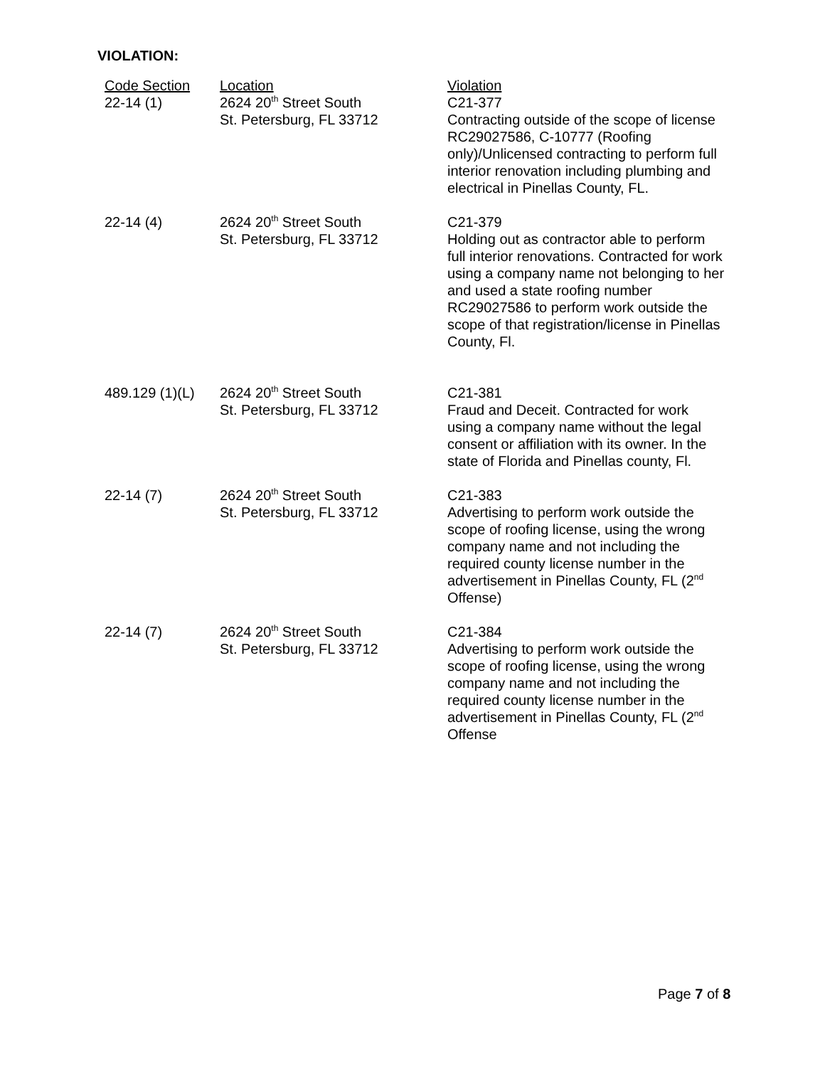VIOLATION:
| Code Section | Location | Violation |
| --- | --- | --- |
| 22-14 (1) | 2624 20<sup>th</sup> Street South St. Petersburg, FL 33712 | C21-377 Contracting outside of the scope of license RC29027586, C-10777 (Roofing only)/Unlicensed contracting to perform full interior renovation including plumbing and electrical in Pinellas County, FL. |
| 22-14 (4) | 2624 20<sup>th</sup> Street South St. Petersburg, FL 33712 | C21-379 Holding out as contractor able to perform full interior renovations. Contracted for work using a company name not belonging to her and used a state roofing number RC29027586 to perform work outside the scope of that registration/license in Pinellas County, Fl. |
| 489.129 (1)(L) | 2624 20<sup>th</sup> Street South St. Petersburg, FL 33712 | C21-381 Fraud and Deceit. Contracted for work using a company name without the legal consent or affiliation with its owner. In the state of Florida and Pinellas county, Fl. |
| 22-14 (7) | 2624 20<sup>th</sup> Street South St. Petersburg, FL 33712 | C21-383 Advertising to perform work outside the scope of roofing license, using the wrong company name and not including the required county license number in the advertisement in Pinellas County, FL (2<sup>nd</sup> Offense) |
| 22-14 (7) | 2624 20<sup>th</sup> Street South St. Petersburg, FL 33712 | C21-384 Advertising to perform work outside the scope of roofing license, using the wrong company name and not including the required county license number in the advertisement in Pinellas County, FL (2<sup>nd</sup> Offense |
Page 7 of 8